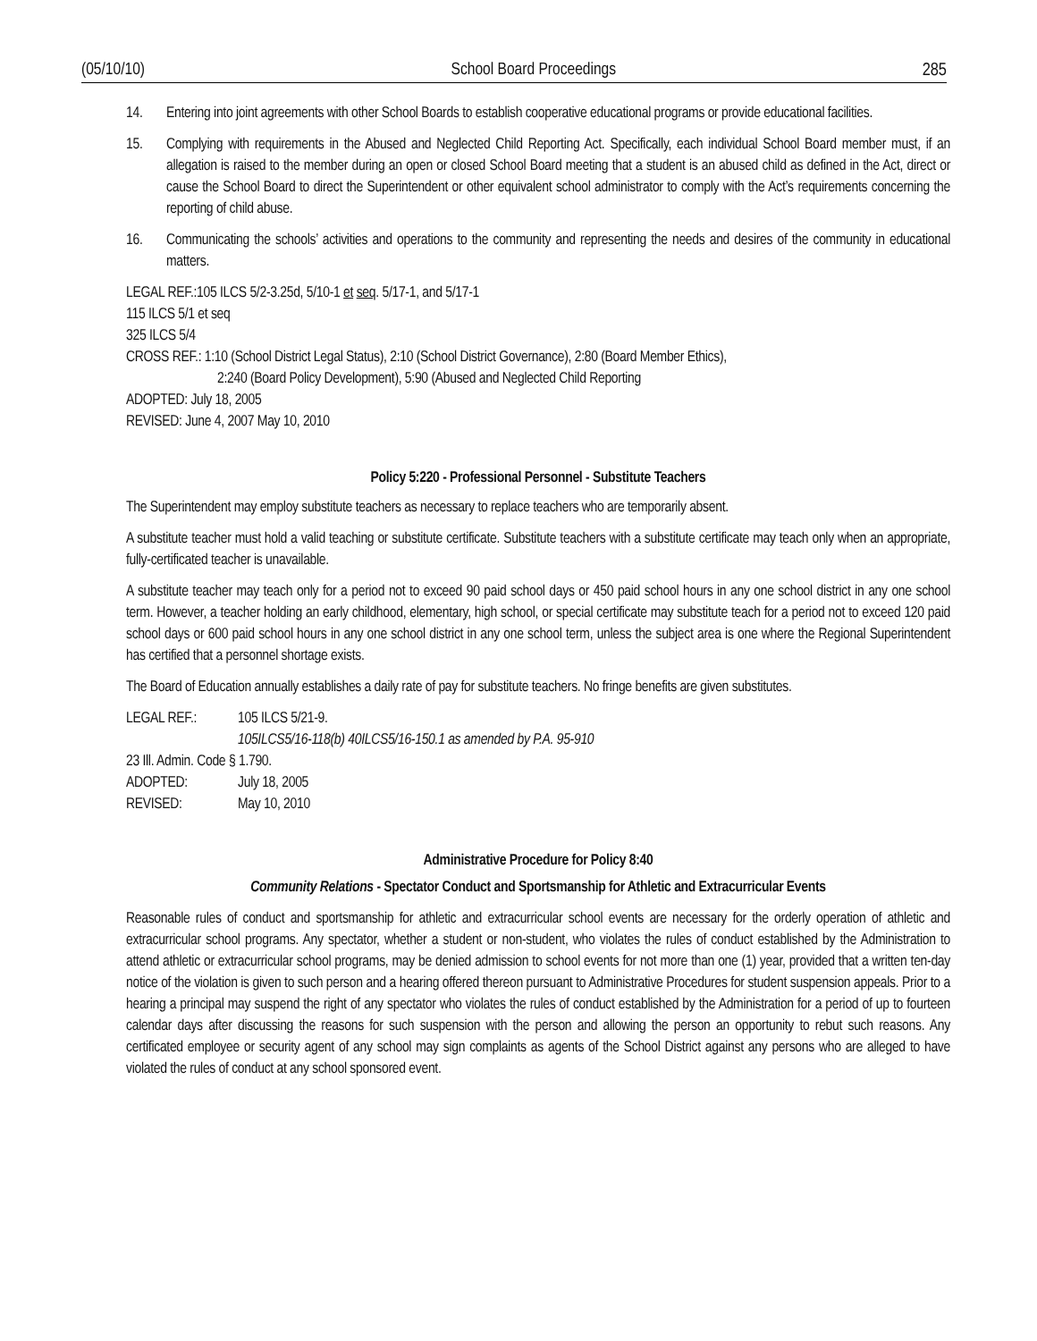(05/10/10) School Board Proceedings 285
14. Entering into joint agreements with other School Boards to establish cooperative educational programs or provide educational facilities.
15. Complying with requirements in the Abused and Neglected Child Reporting Act. Specifically, each individual School Board member must, if an allegation is raised to the member during an open or closed School Board meeting that a student is an abused child as defined in the Act, direct or cause the School Board to direct the Superintendent or other equivalent school administrator to comply with the Act’s requirements concerning the reporting of child abuse.
16. Communicating the schools’ activities and operations to the community and representing the needs and desires of the community in educational matters.
LEGAL REF.:105 ILCS 5/2-3.25d, 5/10-1 et seq. 5/17-1, and 5/17-1
115 ILCS 5/1 et seq
325 ILCS 5/4
CROSS REF.: 1:10 (School District Legal Status), 2:10 (School District Governance), 2:80 (Board Member Ethics),
2:240 (Board Policy Development), 5:90 (Abused and Neglected Child Reporting
ADOPTED: July 18, 2005
REVISED: June 4, 2007 May 10, 2010
Policy 5:220 - Professional Personnel - Substitute Teachers
The Superintendent may employ substitute teachers as necessary to replace teachers who are temporarily absent.
A substitute teacher must hold a valid teaching or substitute certificate. Substitute teachers with a substitute certificate may teach only when an appropriate, fully-certificated teacher is unavailable.
A substitute teacher may teach only for a period not to exceed 90 paid school days or 450 paid school hours in any one school district in any one school term. However, a teacher holding an early childhood, elementary, high school, or special certificate may substitute teach for a period not to exceed 120 paid school days or 600 paid school hours in any one school district in any one school term, unless the subject area is one where the Regional Superintendent has certified that a personnel shortage exists.
The Board of Education annually establishes a daily rate of pay for substitute teachers. No fringe benefits are given substitutes.
LEGAL REF.: 105 ILCS 5/21-9.
105ILCS5/16-118(b) 40ILCS5/16-150.1 as amended by P.A. 95-910
23 Ill. Admin. Code § 1.790.
ADOPTED: July 18, 2005
REVISED: May 10, 2010
Administrative Procedure for Policy 8:40
Community Relations - Spectator Conduct and Sportsmanship for Athletic and Extracurricular Events
Reasonable rules of conduct and sportsmanship for athletic and extracurricular school events are necessary for the orderly operation of athletic and extracurricular school programs. Any spectator, whether a student or non-student, who violates the rules of conduct established by the Administration to attend athletic or extracurricular school programs, may be denied admission to school events for not more than one (1) year, provided that a written ten-day notice of the violation is given to such person and a hearing offered thereon pursuant to Administrative Procedures for student suspension appeals. Prior to a hearing a principal may suspend the right of any spectator who violates the rules of conduct established by the Administration for a period of up to fourteen calendar days after discussing the reasons for such suspension with the person and allowing the person an opportunity to rebut such reasons. Any certificated employee or security agent of any school may sign complaints as agents of the School District against any persons who are alleged to have violated the rules of conduct at any school sponsored event.